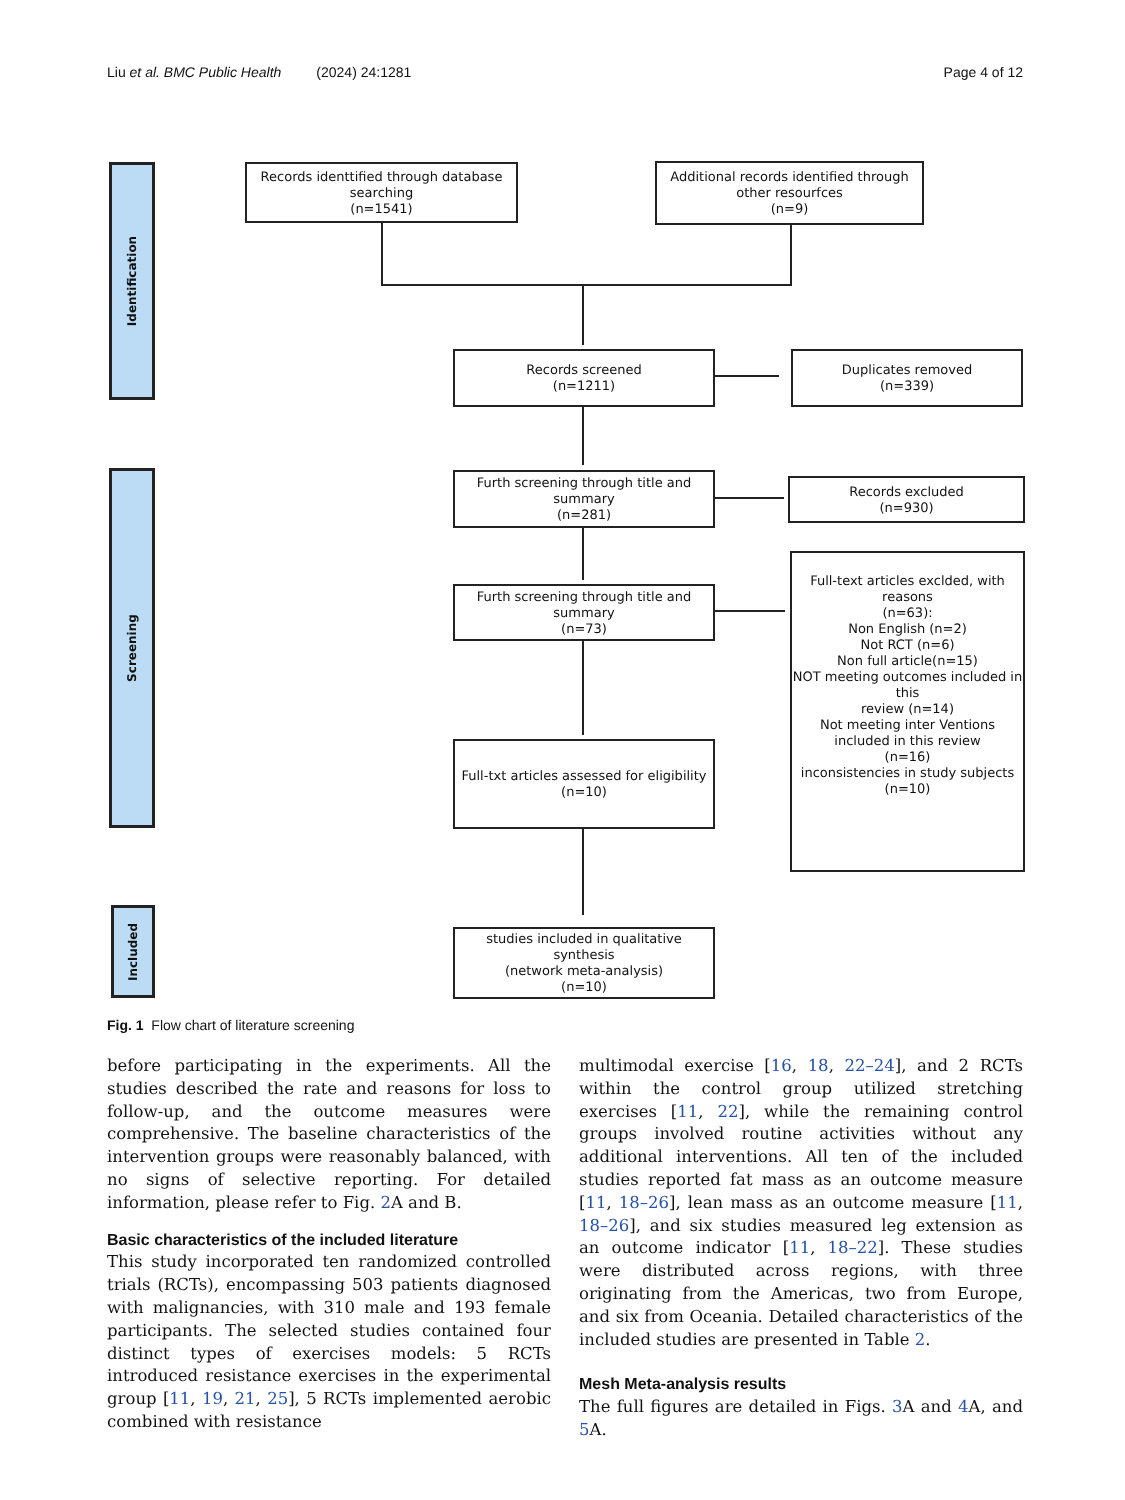Liu et al. BMC Public Health (2024) 24:1281 Page 4 of 12
Identification
Screening
Included
Records identtified through database searching
(n=1541)
Additional records identified through other resourfces
(n=9)
Records screened
(n=1211)
Duplicates removed
(n=339)
Furth screening through title and summary
(n=281)
Records excluded
(n=930)
Furth screening through title and summary
(n=73)
Full-text articles exclded, with reasons
(n=63):
Non English (n=2)
Not RCT (n=6)
Non full article(n=15)
NOT meeting outcomes included in this
review (n=14)
Not meeting inter Ventions included in this review
(n=16)
inconsistencies in study subjects
(n=10)
Full-txt articles assessed for eligibility
(n=10)
studies included in qualitative synthesis
(network meta-analysis)
(n=10)
Fig. 1 Flow chart of literature screening
before participating in the experiments. All the studies described the rate and reasons for loss to follow-up, and the outcome measures were comprehensive. The baseline characteristics of the intervention groups were reasonably balanced, with no signs of selective reporting. For detailed information, please refer to Fig. 2 A and B.
Basic characteristics of the included literature
This study incorporated ten randomized controlled trials (RCTs), encompassing 503 patients diagnosed with malignancies, with 310 male and 193 female participants. The selected studies contained four distinct types of exercises models: 5 RCTs introduced resistance exercises in the experimental group [11, 19, 21, 25], 5 RCTs implemented aerobic combined with resistance
multimodal exercise [16, 18, 22–24], and 2 RCTs within the control group utilized stretching exercises [11, 22], while the remaining control groups involved routine activities without any additional interventions. All ten of the included studies reported fat mass as an outcome measure [11, 18–26], lean mass as an outcome measure [11, 18–26], and six studies measured leg extension as an outcome indicator [11, 18–22]. These studies were distributed across regions, with three originating from the Americas, two from Europe, and six from Oceania. Detailed characteristics of the included studies are presented in Table 2.
Mesh Meta-analysis results
The full figures are detailed in Figs. 3 A and 4 A, and 5 A.